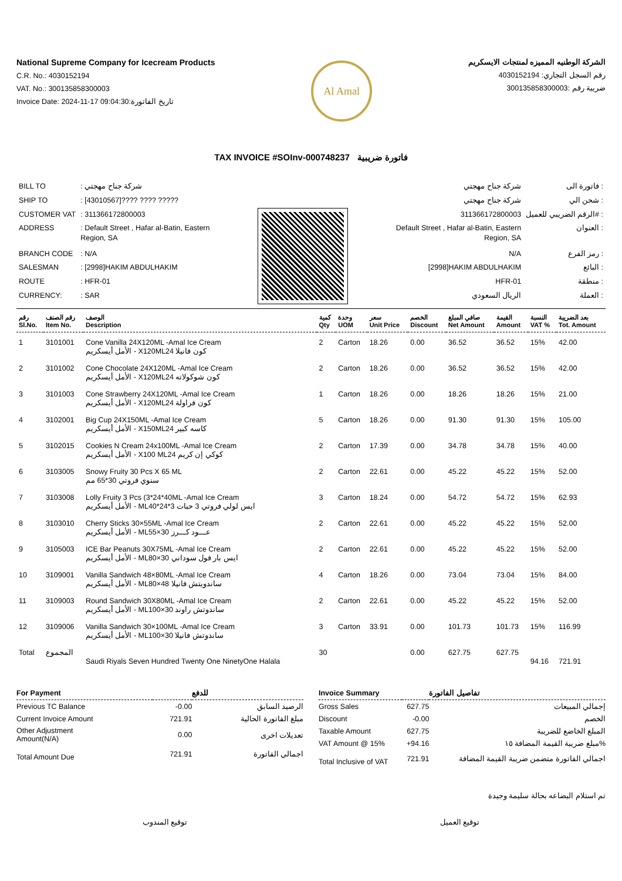National Supreme Company for Icecream Products
C.R. No.: 4030152194
VAT. No.: 300135858300003
Invoice Date: 2024-11-17 09:04:30:تاريخ الفاتورة
Al Amal
الشركة الوطنيه المميزه لمنتجات الايسكريم
رقم السجل التجاري: 4030152194
ضريبة رقم :300135858300003
TAX INVOICE #SOInv-000748237 فاتورة ضريبية
| BILL TO | : شركة جناح مهجتي |
| SHIP TO | : [43010567]???? ???? ????? |
| CUSTOMER VAT | : 311366172800003 |
| ADDRESS | : Default Street , Hafar al-Batin, Eastern Region, SA |
| BRANCH CODE | : N/A |
| SALESMAN | : [2998]HAKIM ABDULHAKIM |
| ROUTE | : HFR-01 |
| CURRENCY: | : SAR |
| شركة جناح مهجتي | فاتورة الى : |
| شركة جناح مهجتي | شحن الي : |
| 311366172800003 | الرقم الضريبي للعميل# : |
| Default Street , Hafar al-Batin, Eastern Region, SA | العنوان : |
| N/A | رمز الفرع : |
| [2998]HAKIM ABDULHAKIM | البائع : |
| HFR-01 | منطقة : |
| الريال السعودي | العملة : |
| رقم Sl.No. | رقم الصنف Item No. | الوصف Description | كمية Qty | وحدة UOM | سعر Unit Price | الخصم Discount | صافي المبلغ Net Amount | القيمة Amount | النسبة VAT % | بعد الضريبة Tot. Amount |
| --- | --- | --- | --- | --- | --- | --- | --- | --- | --- | --- |
| 1 | 3101001 | Cone Vanilla 24X120ML -Amal Ice Cream الأمل أيسكريم - X120MLكون فانيلا 24 | 2 | Carton | 18.26 | 0.00 | 36.52 | 36.52 | 15% | 42.00 |
| 2 | 3101002 | Cone Chocolate 24X120ML -Amal Ice Cream الأمل أيسكريم - X120MLكون شوكولاته 24 | 2 | Carton | 18.26 | 0.00 | 36.52 | 36.52 | 15% | 42.00 |
| 3 | 3101003 | Cone Strawberry 24X120ML -Amal Ice Cream الأمل أيسكريم - X120MLكون فراولة 24 | 1 | Carton | 18.26 | 0.00 | 18.26 | 18.26 | 15% | 21.00 |
| 4 | 3102001 | Big Cup 24X150ML -Amal Ice Cream الأمل أيسكريم - X150MLكاسه كبير 24 | 5 | Carton | 18.26 | 0.00 | 91.30 | 91.30 | 15% | 105.00 |
| 5 | 3102015 | Cookies N Cream 24x100ML -Amal Ice Cream الأمل أيسكريم - X100 MLكوكي إن كريم 24 | 2 | Carton | 17.39 | 0.00 | 34.78 | 34.78 | 15% | 40.00 |
| 6 | 3103005 | Snowy Fruity 30 Pcs X 65 ML سنوي فروتي 30*65 مم | 2 | Carton | 22.61 | 0.00 | 45.22 | 45.22 | 15% | 52.00 |
| 7 | 3103008 | Lolly Fruity 3 Pcs (3*24*40ML -Amal Ice Cream الأمل أيسكريم - MLايس لولي فروتي 3 حبات 3*24*40 | 3 | Carton | 18.24 | 0.00 | 54.72 | 54.72 | 15% | 62.93 |
| 8 | 3103010 | Cherry Sticks 30×55ML -Amal Ice Cream الأمل أيسكريم - MLعـــود كـــرز 30×55 | 2 | Carton | 22.61 | 0.00 | 45.22 | 45.22 | 15% | 52.00 |
| 9 | 3105003 | ICE Bar Peanuts 30X75ML -Amal Ice Cream الأمل أيسكريم - MLايس بار فول سوداني 30×80 | 2 | Carton | 22.61 | 0.00 | 45.22 | 45.22 | 15% | 52.00 |
| 10 | 3109001 | Vanilla Sandwich 48×80ML -Amal Ice Cream الأمل أيسكريم - MLساندويتش فانيلا 48×80 | 4 | Carton | 18.26 | 0.00 | 73.04 | 73.04 | 15% | 84.00 |
| 11 | 3109003 | Round Sandwich 30X80ML -Amal Ice Cream الأمل أيسكريم - MLساندوتش راوند 30×100 | 2 | Carton | 22.61 | 0.00 | 45.22 | 45.22 | 15% | 52.00 |
| 12 | 3109006 | Vanilla Sandwich 30×100ML -Amal Ice Cream الأمل أيسكريم - MLساندوتش فانيلا 30×100 | 3 | Carton | 33.91 | 0.00 | 101.73 | 101.73 | 15% | 116.99 |
| Total | المجموع | Saudi Riyals Seven Hundred Twenty One NinetyOne Halala | 30 | | | 0.00 | 627.75 | 627.75 | 94.16 | 721.91 |
| For Payment | | للدفع |
| --- | --- | --- |
| Previous TC Balance | -0.00 | الرصيد السابق |
| Current Invoice Amount | 721.91 | مبلغ الفاتورة الحالية |
| Other Adjustment Amount(N/A) | 0.00 | تعديلات اخرى |
| Total Amount Due | 721.91 | اجمالي الفاتورة |
| Invoice Summary | | تفاصيل الفاتورة |
| --- | --- | --- |
| Gross Sales | 627.75 | إجمالي المبيعات |
| Discount | -0.00 | الخصم |
| Taxable Amount | 627.75 | المبلغ الخاضع للضريبة |
| VAT Amount @ 15% | +94.16 | مبلغ ضريبة القيمة المضافة ١٥% |
| Total Inclusive of VAT | 721.91 | اجمالي الفاتورة متضمن ضريبة القيمة المضافة |
تم استلام البضاعه بحالة سليمة وجيدة
توقيع المندوب توقيع العميل